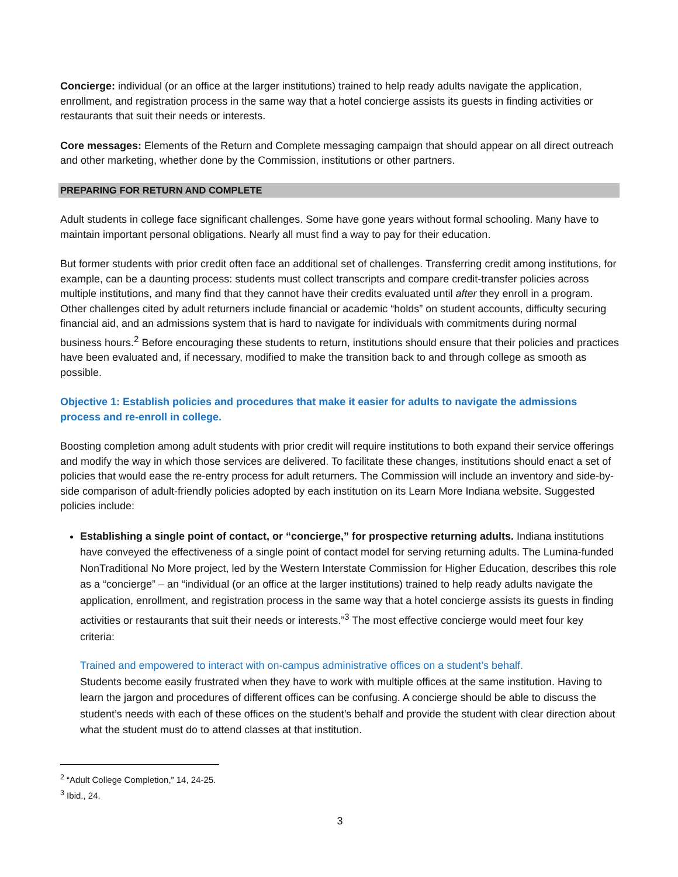Concierge: individual (or an office at the larger institutions) trained to help ready adults navigate the application, enrollment, and registration process in the same way that a hotel concierge assists its guests in finding activities or restaurants that suit their needs or interests.
Core messages: Elements of the Return and Complete messaging campaign that should appear on all direct outreach and other marketing, whether done by the Commission, institutions or other partners.
PREPARING FOR RETURN AND COMPLETE
Adult students in college face significant challenges. Some have gone years without formal schooling. Many have to maintain important personal obligations. Nearly all must find a way to pay for their education.
But former students with prior credit often face an additional set of challenges. Transferring credit among institutions, for example, can be a daunting process: students must collect transcripts and compare credit-transfer policies across multiple institutions, and many find that they cannot have their credits evaluated until after they enroll in a program. Other challenges cited by adult returners include financial or academic “holds” on student accounts, difficulty securing financial aid, and an admissions system that is hard to navigate for individuals with commitments during normal business hours.<sup>2</sup> Before encouraging these students to return, institutions should ensure that their policies and practices have been evaluated and, if necessary, modified to make the transition back to and through college as smooth as possible.
Objective 1: Establish policies and procedures that make it easier for adults to navigate the admissions process and re-enroll in college.
Boosting completion among adult students with prior credit will require institutions to both expand their service offerings and modify the way in which those services are delivered. To facilitate these changes, institutions should enact a set of policies that would ease the re-entry process for adult returners. The Commission will include an inventory and side-by-side comparison of adult-friendly policies adopted by each institution on its Learn More Indiana website. Suggested policies include:
Establishing a single point of contact, or “concierge,” for prospective returning adults. Indiana institutions have conveyed the effectiveness of a single point of contact model for serving returning adults. The Lumina-funded NonTraditional No More project, led by the Western Interstate Commission for Higher Education, describes this role as a “concierge” – an “individual (or an office at the larger institutions) trained to help ready adults navigate the application, enrollment, and registration process in the same way that a hotel concierge assists its guests in finding activities or restaurants that suit their needs or interests.”<sup>3</sup> The most effective concierge would meet four key criteria:
Trained and empowered to interact with on-campus administrative offices on a student’s behalf.
Students become easily frustrated when they have to work with multiple offices at the same institution. Having to learn the jargon and procedures of different offices can be confusing. A concierge should be able to discuss the student’s needs with each of these offices on the student’s behalf and provide the student with clear direction about what the student must do to attend classes at that institution.
<sup>2</sup> “Adult College Completion,” 14, 24-25.
<sup>3</sup> Ibid., 24.
3